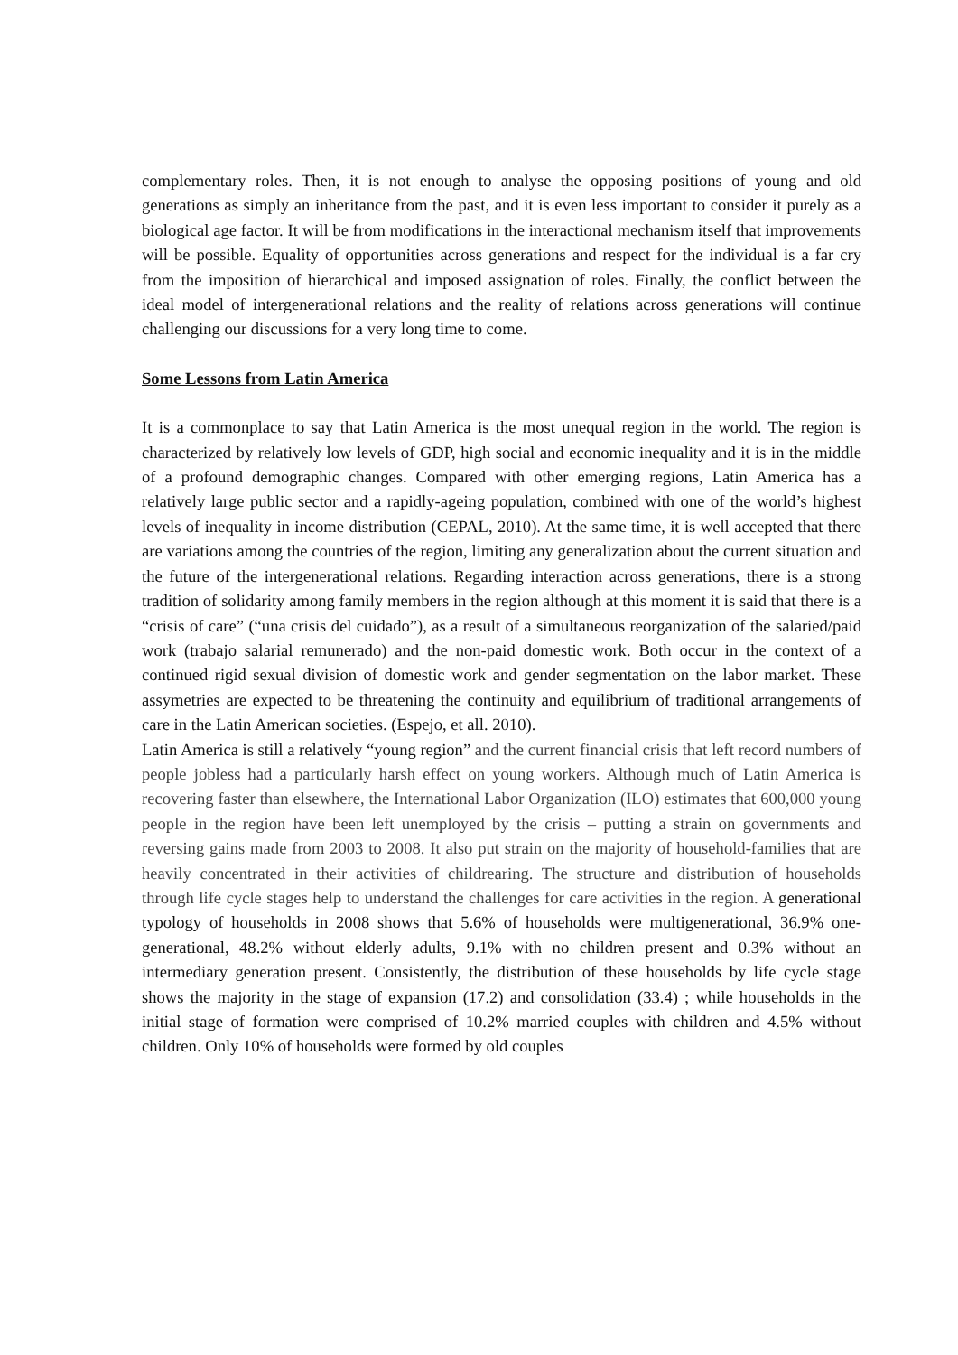complementary roles. Then, it is not enough to analyse the opposing positions of young and old generations as simply an inheritance from the past, and it is even less important to consider it purely as a biological age factor. It will be from modifications in the interactional mechanism itself that improvements will be possible. Equality of opportunities across generations and respect for the individual is a far cry from the imposition of hierarchical and imposed assignation of roles. Finally, the conflict between the ideal model of intergenerational relations and the reality of relations across generations will continue challenging our discussions for a very long time to come.
Some Lessons from Latin America
It is a commonplace to say that Latin America is the most unequal region in the world. The region is characterized by relatively low levels of GDP, high social and economic inequality and it is in the middle of a profound demographic changes. Compared with other emerging regions, Latin America has a relatively large public sector and a rapidly-ageing population, combined with one of the world’s highest levels of inequality in income distribution (CEPAL, 2010). At the same time, it is well accepted that there are variations among the countries of the region, limiting any generalization about the current situation and the future of the intergenerational relations. Regarding interaction across generations, there is a strong tradition of solidarity among family members in the region although at this moment it is said that there is a “crisis of care” (“una crisis del cuidado”), as a result of a simultaneous reorganization of the salaried/paid work (trabajo salarial remunerado) and the non-paid domestic work. Both occur in the context of a continued rigid sexual division of domestic work and gender segmentation on the labor market. These assymetries are expected to be threatening the continuity and equilibrium of traditional arrangements of care in the Latin American societies. (Espejo, et all. 2010).
Latin America is still a relatively “young region” and the current financial crisis that left record numbers of people jobless had a particularly harsh effect on young workers. Although much of Latin America is recovering faster than elsewhere, the International Labor Organization (ILO) estimates that 600,000 young people in the region have been left unemployed by the crisis – putting a strain on governments and reversing gains made from 2003 to 2008. It also put strain on the majority of household-families that are heavily concentrated in their activities of childrearing. The structure and distribution of households through life cycle stages help to understand the challenges for care activities in the region. A generational typology of households in 2008 shows that 5.6% of households were multigenerational, 36.9% one-generational, 48.2% without elderly adults, 9.1% with no children present and 0.3% without an intermediary generation present. Consistently, the distribution of these households by life cycle stage shows the majority in the stage of expansion (17.2) and consolidation (33.4) ; while households in the initial stage of formation were comprised of 10.2% married couples with children and 4.5% without children. Only 10% of households were formed by old couples